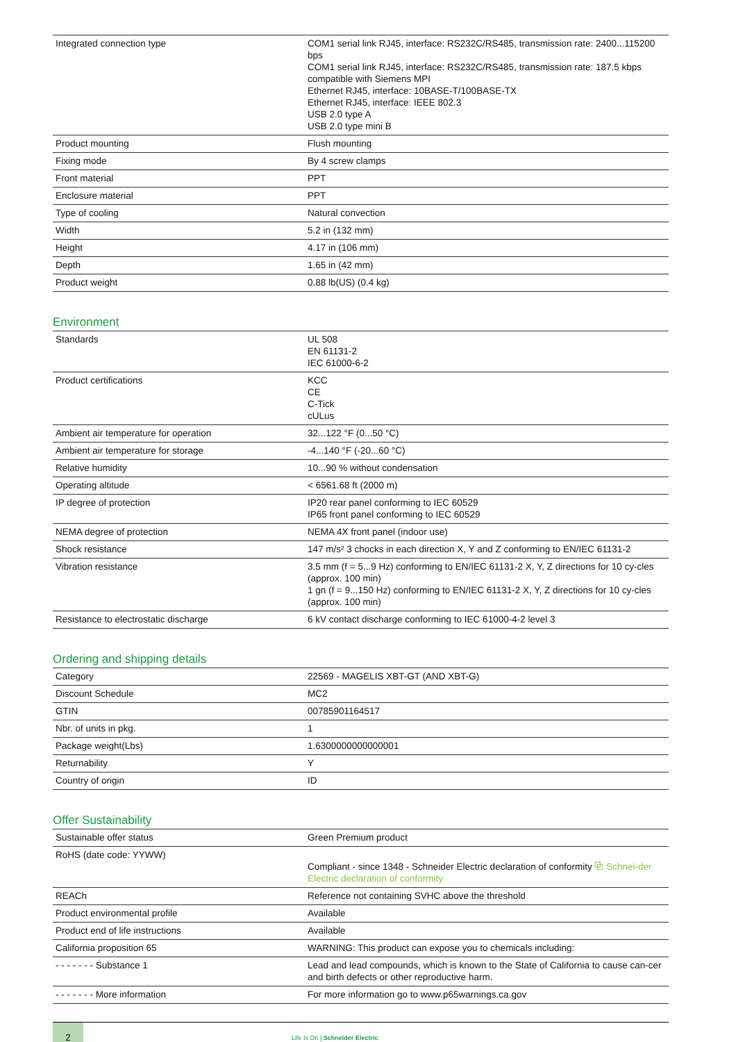| Integrated connection type | COM1 serial link RJ45, interface: RS232C/RS485, transmission rate: 2400...115200 bps COM1 serial link RJ45, interface: RS232C/RS485, transmission rate: 187.5 kbps compatible with Siemens MPI Ethernet RJ45, interface: 10BASE-T/100BASE-TX Ethernet RJ45, interface: IEEE 802.3 USB 2.0 type A USB 2.0 type mini B |
| Product mounting | Flush mounting |
| Fixing mode | By 4 screw clamps |
| Front material | PPT |
| Enclosure material | PPT |
| Type of cooling | Natural convection |
| Width | 5.2 in (132 mm) |
| Height | 4.17 in (106 mm) |
| Depth | 1.65 in (42 mm) |
| Product weight | 0.88 lb(US) (0.4 kg) |
Environment
| Standards | UL 508 EN 61131-2 IEC 61000-6-2 |
| Product certifications | KCC CE C-Tick cULus |
| Ambient air temperature for operation | 32...122 °F (0...50 °C) |
| Ambient air temperature for storage | -4...140 °F (-20...60 °C) |
| Relative humidity | 10...90 % without condensation |
| Operating altitude | < 6561.68 ft (2000 m) |
| IP degree of protection | IP20 rear panel conforming to IEC 60529 IP65 front panel conforming to IEC 60529 |
| NEMA degree of protection | NEMA 4X front panel (indoor use) |
| Shock resistance | 147 m/s² 3 chocks in each direction X, Y and Z conforming to EN/IEC 61131-2 |
| Vibration resistance | 3.5 mm (f = 5...9 Hz) conforming to EN/IEC 61131-2 X, Y, Z directions for 10 cy-cles (approx. 100 min) 1 gn (f = 9...150 Hz) conforming to EN/IEC 61131-2 X, Y, Z directions for 10 cy-cles (approx. 100 min) |
| Resistance to electrostatic discharge | 6 kV contact discharge conforming to IEC 61000-4-2 level 3 |
Ordering and shipping details
| Category | 22569 - MAGELIS XBT-GT (AND XBT-G) |
| Discount Schedule | MC2 |
| GTIN | 00785901164517 |
| Nbr. of units in pkg. | 1 |
| Package weight(Lbs) | 1.6300000000000001 |
| Returnability | Y |
| Country of origin | ID |
Offer Sustainability
| Sustainable offer status | Green Premium product |
| RoHS (date code: YYWW) | Compliant - since 1348 - Schneider Electric declaration of conformity ⧉ Schnei-der Electric declaration of conformity |
| REACh | Reference not containing SVHC above the threshold |
| Product environmental profile | Available |
| Product end of life instructions | Available |
| California proposition 65 | WARNING: This product can expose you to chemicals including: |
| - - - - - - - Substance 1 | Lead and lead compounds, which is known to the State of California to cause can-cer and birth defects or other reproductive harm. |
| - - - - - - - More information | For more information go to www.p65warnings.ca.gov |
2
Life Is On | Schneider Electric